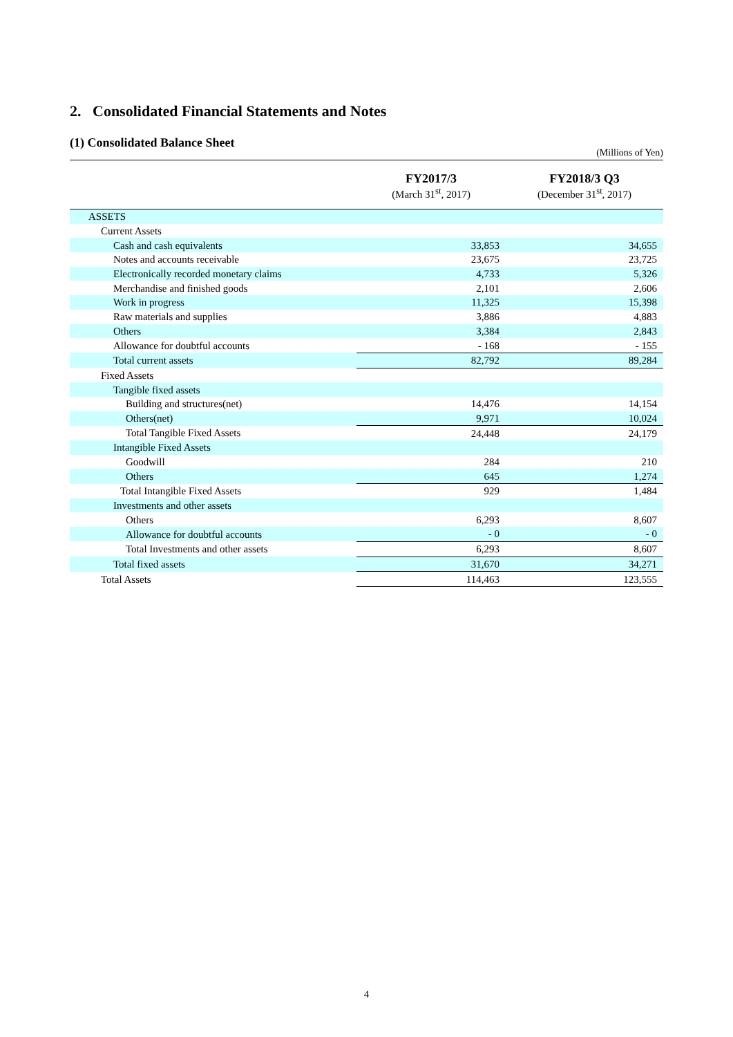2. Consolidated Financial Statements and Notes
(1) Consolidated Balance Sheet
(Millions of Yen)
| | FY2017/3 (March 31<sup>st</sup>, 2017) | FY2018/3 Q3 (December 31<sup>st</sup>, 2017) |
| --- | --- | --- |
| ASSETS | | |
| Current Assets | | |
| Cash and cash equivalents | 33,853 | 34,655 |
| Notes and accounts receivable | 23,675 | 23,725 |
| Electronically recorded monetary claims | 4,733 | 5,326 |
| Merchandise and finished goods | 2,101 | 2,606 |
| Work in progress | 11,325 | 15,398 |
| Raw materials and supplies | 3,886 | 4,883 |
| Others | 3,384 | 2,843 |
| Allowance for doubtful accounts | - 168 | - 155 |
| Total current assets | 82,792 | 89,284 |
| Fixed Assets | | |
| Tangible fixed assets | | |
| Building and structures(net) | 14,476 | 14,154 |
| Others(net) | 9,971 | 10,024 |
| Total Tangible Fixed Assets | 24,448 | 24,179 |
| Intangible Fixed Assets | | |
| Goodwill | 284 | 210 |
| Others | 645 | 1,274 |
| Total Intangible Fixed Assets | 929 | 1,484 |
| Investments and other assets | | |
| Others | 6,293 | 8,607 |
| Allowance for doubtful accounts | - 0 | - 0 |
| Total Investments and other assets | 6,293 | 8,607 |
| Total fixed assets | 31,670 | 34,271 |
| Total Assets | 114,463 | 123,555 |
4